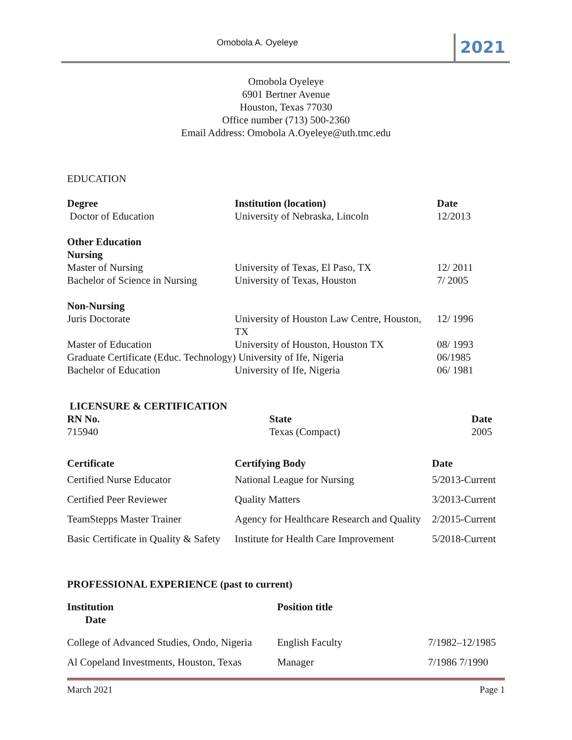Omobola A. Oyeleye
2021
Omobola Oyeleye
6901 Bertner Avenue
Houston, Texas 77030
Office number (713) 500-2360
Email Address: Omobola A.Oyeleye@uth.tmc.edu
EDUCATION
| Degree | Institution (location) | Date |
| --- | --- | --- |
| Doctor of Education | University of Nebraska, Lincoln | 12/2013 |
| Other Education Nursing | | |
| Master of Nursing | University of Texas, El Paso, TX | 12/ 2011 |
| Bachelor of Science in Nursing | University of Texas, Houston | 7/ 2005 |
| Non-Nursing | | |
| Juris Doctorate | University of Houston Law Centre, Houston, TX | 12/ 1996 |
| Master of Education | University of Houston, Houston TX | 08/ 1993 |
| Graduate Certificate (Educ. Technology) University of Ife, Nigeria | | 06/1985 |
| Bachelor of Education | University of Ife, Nigeria | 06/ 1981 |
LICENSURE & CERTIFICATION
| RN No. | State | Date |
| --- | --- | --- |
| 715940 | Texas (Compact) | 2005 |
| Certificate | Certifying Body | Date |
| --- | --- | --- |
| Certified Nurse Educator | National League for Nursing | 5/2013-Current |
| Certified Peer Reviewer | Quality Matters | 3/2013-Current |
| TeamStepps Master Trainer | Agency for Healthcare Research and Quality | 2/2015-Current |
| Basic Certificate in Quality & Safety | Institute for Health Care Improvement | 5/2018-Current |
PROFESSIONAL EXPERIENCE (past to current)
| Institution Date | Position title | |
| --- | --- | --- |
| College of Advanced Studies, Ondo, Nigeria | English Faculty | 7/1982–12/1985 |
| Al Copeland Investments, Houston, Texas | Manager | 7/1986 7/1990 |
March 2021 Page 1